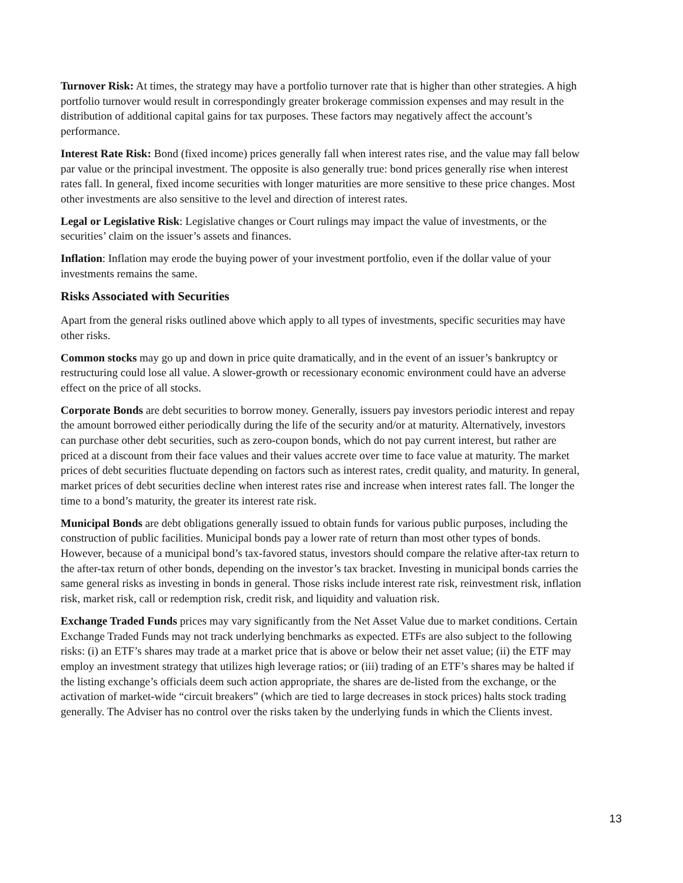Turnover Risk: At times, the strategy may have a portfolio turnover rate that is higher than other strategies. A high portfolio turnover would result in correspondingly greater brokerage commission expenses and may result in the distribution of additional capital gains for tax purposes. These factors may negatively affect the account’s performance.
Interest Rate Risk: Bond (fixed income) prices generally fall when interest rates rise, and the value may fall below par value or the principal investment. The opposite is also generally true: bond prices generally rise when interest rates fall. In general, fixed income securities with longer maturities are more sensitive to these price changes. Most other investments are also sensitive to the level and direction of interest rates.
Legal or Legislative Risk: Legislative changes or Court rulings may impact the value of investments, or the securities’ claim on the issuer’s assets and finances.
Inflation: Inflation may erode the buying power of your investment portfolio, even if the dollar value of your investments remains the same.
Risks Associated with Securities
Apart from the general risks outlined above which apply to all types of investments, specific securities may have other risks.
Common stocks may go up and down in price quite dramatically, and in the event of an issuer’s bankruptcy or restructuring could lose all value. A slower-growth or recessionary economic environment could have an adverse effect on the price of all stocks.
Corporate Bonds are debt securities to borrow money. Generally, issuers pay investors periodic interest and repay the amount borrowed either periodically during the life of the security and/or at maturity. Alternatively, investors can purchase other debt securities, such as zero-coupon bonds, which do not pay current interest, but rather are priced at a discount from their face values and their values accrete over time to face value at maturity. The market prices of debt securities fluctuate depending on factors such as interest rates, credit quality, and maturity. In general, market prices of debt securities decline when interest rates rise and increase when interest rates fall. The longer the time to a bond’s maturity, the greater its interest rate risk.
Municipal Bonds are debt obligations generally issued to obtain funds for various public purposes, including the construction of public facilities. Municipal bonds pay a lower rate of return than most other types of bonds. However, because of a municipal bond’s tax-favored status, investors should compare the relative after-tax return to the after-tax return of other bonds, depending on the investor’s tax bracket. Investing in municipal bonds carries the same general risks as investing in bonds in general. Those risks include interest rate risk, reinvestment risk, inflation risk, market risk, call or redemption risk, credit risk, and liquidity and valuation risk.
Exchange Traded Funds prices may vary significantly from the Net Asset Value due to market conditions. Certain Exchange Traded Funds may not track underlying benchmarks as expected. ETFs are also subject to the following risks: (i) an ETF’s shares may trade at a market price that is above or below their net asset value; (ii) the ETF may employ an investment strategy that utilizes high leverage ratios; or (iii) trading of an ETF’s shares may be halted if the listing exchange’s officials deem such action appropriate, the shares are de-listed from the exchange, or the activation of market-wide “circuit breakers” (which are tied to large decreases in stock prices) halts stock trading generally. The Adviser has no control over the risks taken by the underlying funds in which the Clients invest.
13